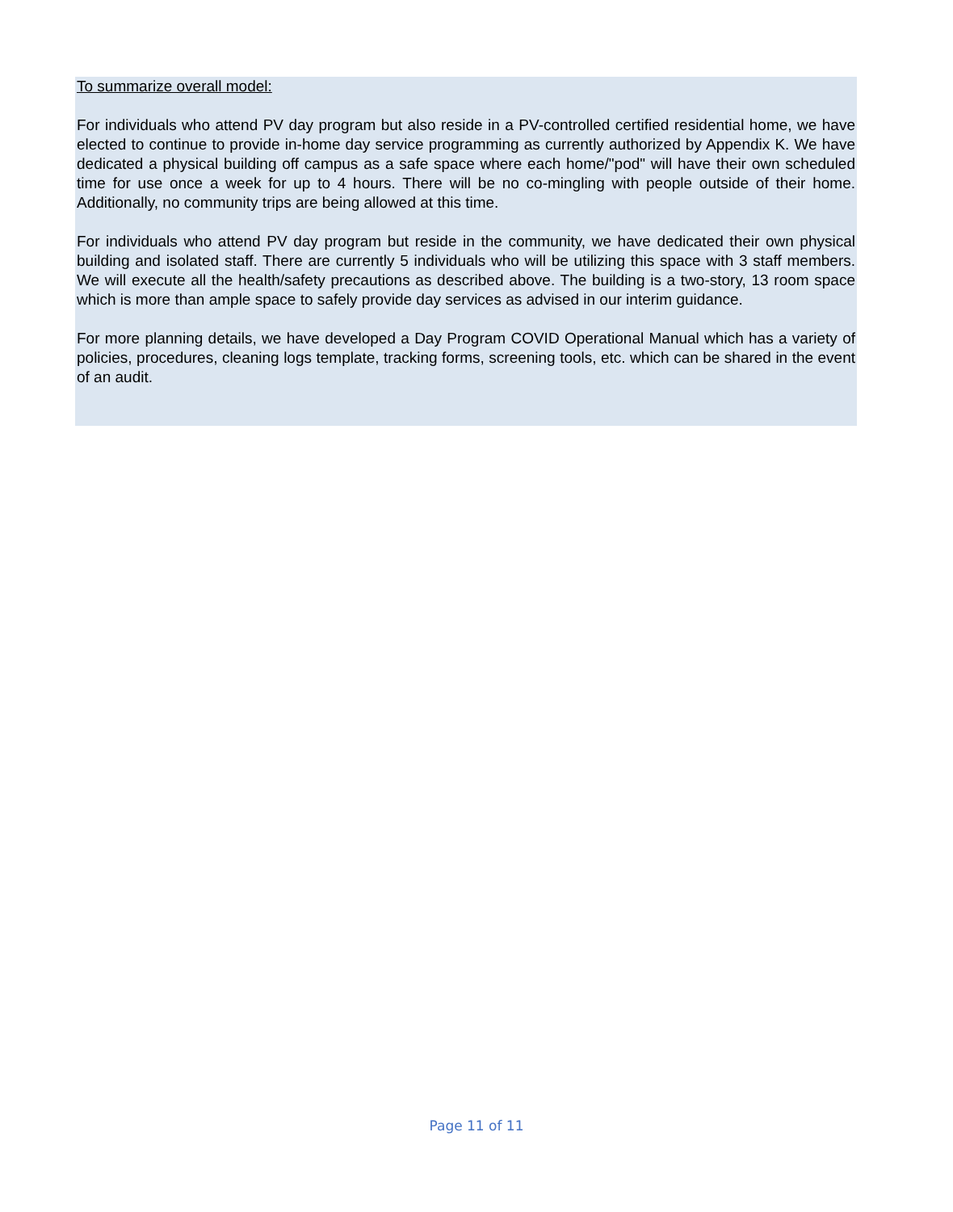To summarize overall model:
For individuals who attend PV day program but also reside in a PV-controlled certified residential home, we have elected to continue to provide in-home day service programming as currently authorized by Appendix K. We have dedicated a physical building off campus as a safe space where each home/"pod" will have their own scheduled time for use once a week for up to 4 hours. There will be no co-mingling with people outside of their home. Additionally, no community trips are being allowed at this time.
For individuals who attend PV day program but reside in the community, we have dedicated their own physical building and isolated staff. There are currently 5 individuals who will be utilizing this space with 3 staff members. We will execute all the health/safety precautions as described above. The building is a two-story, 13 room space which is more than ample space to safely provide day services as advised in our interim guidance.
For more planning details, we have developed a Day Program COVID Operational Manual which has a variety of policies, procedures, cleaning logs template, tracking forms, screening tools, etc. which can be shared in the event of an audit.
Page 11 of 11